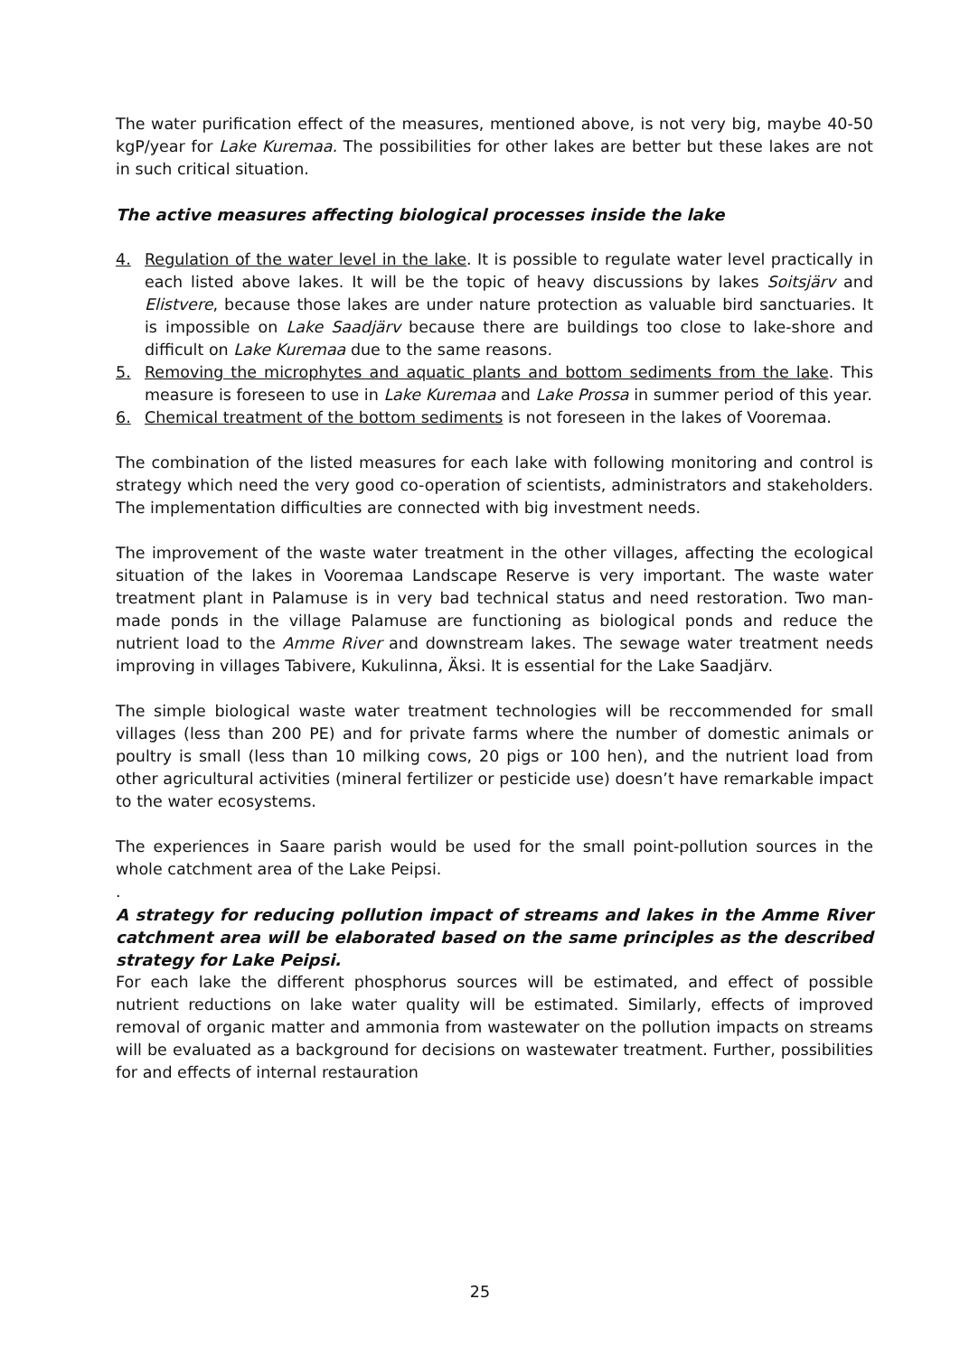The water purification effect of the measures, mentioned above, is not very big, maybe 40-50 kgP/year for Lake Kuremaa. The possibilities for other lakes are better but these lakes are not in such critical situation.
The active measures affecting biological processes inside the lake
4. Regulation of the water level in the lake. It is possible to regulate water level practically in each listed above lakes. It will be the topic of heavy discussions by lakes Soitsjärv and Elistvere, because those lakes are under nature protection as valuable bird sanctuaries. It is impossible on Lake Saadjärv because there are buildings too close to lake-shore and difficult on Lake Kuremaa due to the same reasons.
5. Removing the microphytes and aquatic plants and bottom sediments from the lake. This measure is foreseen to use in Lake Kuremaa and Lake Prossa in summer period of this year.
6. Chemical treatment of the bottom sediments is not foreseen in the lakes of Vooremaa.
The combination of the listed measures for each lake with following monitoring and control is strategy which need the very good co-operation of scientists, administrators and stakeholders. The implementation difficulties are connected with big investment needs.
The improvement of the waste water treatment in the other villages, affecting the ecological situation of the lakes in Vooremaa Landscape Reserve is very important. The waste water treatment plant in Palamuse is in very bad technical status and need restoration. Two man-made ponds in the village Palamuse are functioning as biological ponds and reduce the nutrient load to the Amme River and downstream lakes. The sewage water treatment needs improving in villages Tabivere, Kukulinna, Äksi. It is essential for the Lake Saadjärv.
The simple biological waste water treatment technologies will be reccommended for small villages (less than 200 PE) and for private farms where the number of domestic animals or poultry is small (less than 10 milking cows, 20 pigs or 100 hen), and the nutrient load from other agricultural activities (mineral fertilizer or pesticide use) doesn’t have remarkable impact to the water ecosystems.
The experiences in Saare parish would be used for the small point-pollution sources in the whole catchment area of the Lake Peipsi.
.
A strategy for reducing pollution impact of streams and lakes in the Amme River catchment area will be elaborated based on the same principles as the described strategy for Lake Peipsi.
For each lake the different phosphorus sources will be estimated, and effect of possible nutrient reductions on lake water quality will be estimated. Similarly, effects of improved removal of organic matter and ammonia from wastewater on the pollution impacts on streams will be evaluated as a background for decisions on wastewater treatment. Further, possibilities for and effects of internal restauration
25